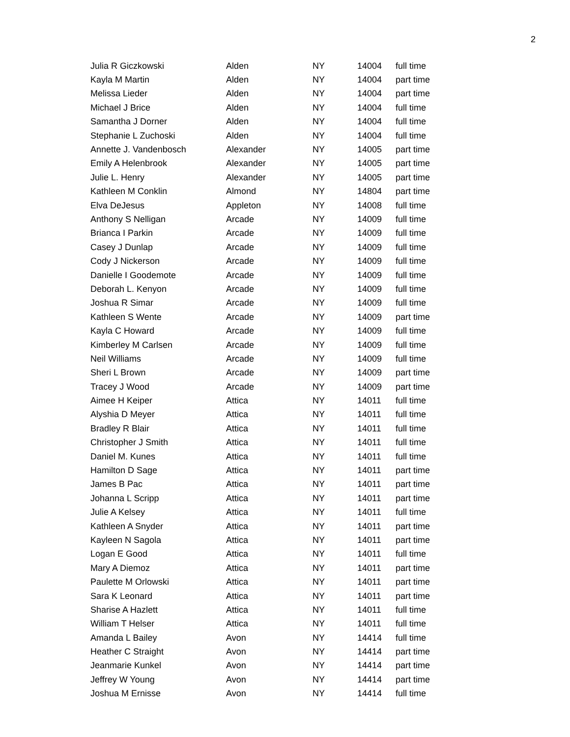2
| Julia R Giczkowski | Alden | NY | 14004 | full time |
| Kayla M Martin | Alden | NY | 14004 | part time |
| Melissa Lieder | Alden | NY | 14004 | part time |
| Michael J Brice | Alden | NY | 14004 | full time |
| Samantha J Dorner | Alden | NY | 14004 | full time |
| Stephanie L Zuchoski | Alden | NY | 14004 | full time |
| Annette J. Vandenbosch | Alexander | NY | 14005 | part time |
| Emily A Helenbrook | Alexander | NY | 14005 | part time |
| Julie L. Henry | Alexander | NY | 14005 | part time |
| Kathleen M Conklin | Almond | NY | 14804 | part time |
| Elva DeJesus | Appleton | NY | 14008 | full time |
| Anthony S Nelligan | Arcade | NY | 14009 | full time |
| Brianca I Parkin | Arcade | NY | 14009 | full time |
| Casey J Dunlap | Arcade | NY | 14009 | full time |
| Cody J Nickerson | Arcade | NY | 14009 | full time |
| Danielle I Goodemote | Arcade | NY | 14009 | full time |
| Deborah L. Kenyon | Arcade | NY | 14009 | full time |
| Joshua R Simar | Arcade | NY | 14009 | full time |
| Kathleen S Wente | Arcade | NY | 14009 | part time |
| Kayla C Howard | Arcade | NY | 14009 | full time |
| Kimberley M Carlsen | Arcade | NY | 14009 | full time |
| Neil Williams | Arcade | NY | 14009 | full time |
| Sheri L Brown | Arcade | NY | 14009 | part time |
| Tracey J Wood | Arcade | NY | 14009 | part time |
| Aimee H Keiper | Attica | NY | 14011 | full time |
| Alyshia D Meyer | Attica | NY | 14011 | full time |
| Bradley R Blair | Attica | NY | 14011 | full time |
| Christopher J Smith | Attica | NY | 14011 | full time |
| Daniel M. Kunes | Attica | NY | 14011 | full time |
| Hamilton D Sage | Attica | NY | 14011 | part time |
| James B Pac | Attica | NY | 14011 | part time |
| Johanna L Scripp | Attica | NY | 14011 | part time |
| Julie A Kelsey | Attica | NY | 14011 | full time |
| Kathleen A Snyder | Attica | NY | 14011 | part time |
| Kayleen N Sagola | Attica | NY | 14011 | part time |
| Logan E Good | Attica | NY | 14011 | full time |
| Mary A Diemoz | Attica | NY | 14011 | part time |
| Paulette M Orlowski | Attica | NY | 14011 | part time |
| Sara K Leonard | Attica | NY | 14011 | part time |
| Sharise A Hazlett | Attica | NY | 14011 | full time |
| William T Helser | Attica | NY | 14011 | full time |
| Amanda L Bailey | Avon | NY | 14414 | full time |
| Heather C Straight | Avon | NY | 14414 | part time |
| Jeanmarie Kunkel | Avon | NY | 14414 | part time |
| Jeffrey W Young | Avon | NY | 14414 | part time |
| Joshua M Ernisse | Avon | NY | 14414 | full time |